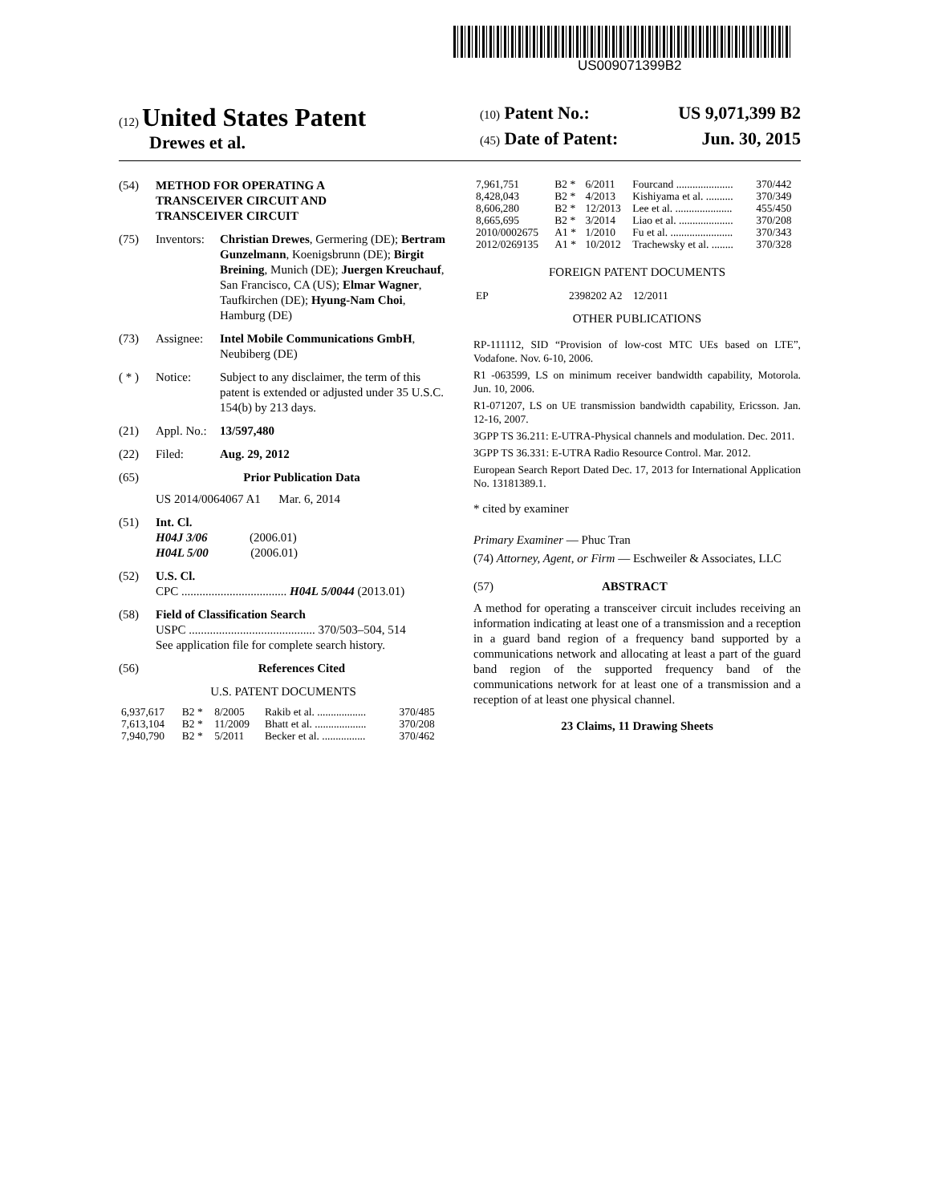US009071399B2
(12) United States Patent
Drewes et al.
(10) Patent No.: US 9,071,399 B2
(45) Date of Patent: Jun. 30, 2015
(54) METHOD FOR OPERATING A
TRANSCEIVER CIRCUIT AND
TRANSCEIVER CIRCUIT
(75) Inventors: Christian Drewes, Germering (DE); Bertram Gunzelmann, Koenigsbrunn (DE); Birgit Breining, Munich (DE); Juergen Kreuchauf, San Francisco, CA (US); Elmar Wagner, Taufkirchen (DE); Hyung-Nam Choi, Hamburg (DE)
(73) Assignee: Intel Mobile Communications GmbH, Neubiberg (DE)
( * ) Notice: Subject to any disclaimer, the term of this patent is extended or adjusted under 35 U.S.C. 154(b) by 213 days.
(21) Appl. No.: 13/597,480
(22) Filed: Aug. 29, 2012
(65) Prior Publication Data
US 2014/0064067 A1 Mar. 6, 2014
(51) Int. Cl.
H04J 3/06 (2006.01)
H04L 5/00 (2006.01)
(52) U.S. Cl.
CPC ................................... H04L 5/0044 (2013.01)
(58) Field of Classification Search
USPC .......................................... 370/503–504, 514
See application file for complete search history.
(56) References Cited
U.S. PATENT DOCUMENTS
| 6,937,617 | B2 * | 8/2005 | Rakib et al. .................. | 370/485 |
| 7,613,104 | B2 * | 11/2009 | Bhatt et al. ................... | 370/208 |
| 7,940,790 | B2 * | 5/2011 | Becker et al. ................ | 370/462 |
| 7,961,751 | B2 * | 6/2011 | Fourcand ..................... | 370/442 |
| 8,428,043 | B2 * | 4/2013 | Kishiyama et al. .......... | 370/349 |
| 8,606,280 | B2 * | 12/2013 | Lee et al. ..................... | 455/450 |
| 8,665,695 | B2 * | 3/2014 | Liao et al. .................... | 370/208 |
| 2010/0002675 | A1 * | 1/2010 | Fu et al. ....................... | 370/343 |
| 2012/0269135 | A1 * | 10/2012 | Trachewsky et al. ........ | 370/328 |
FOREIGN PATENT DOCUMENTS
| EP | 2398202 A2 12/2011 |
OTHER PUBLICATIONS
RP-111112, SID “Provision of low-cost MTC UEs based on LTE”, Vodafone. Nov. 6-10, 2006.
R1 -063599, LS on minimum receiver bandwidth capability, Motorola. Jun. 10, 2006.
R1-071207, LS on UE transmission bandwidth capability, Ericsson. Jan. 12-16, 2007.
3GPP TS 36.211: E-UTRA-Physical channels and modulation. Dec. 2011.
3GPP TS 36.331: E-UTRA Radio Resource Control. Mar. 2012.
European Search Report Dated Dec. 17, 2013 for International Application No. 13181389.1.
* cited by examiner
Primary Examiner — Phuc Tran
(74) Attorney, Agent, or Firm — Eschweiler & Associates, LLC
(57) ABSTRACT
A method for operating a transceiver circuit includes receiving an information indicating at least one of a transmission and a reception in a guard band region of a frequency band supported by a communications network and allocating at least a part of the guard band region of the supported frequency band of the communications network for at least one of a transmission and a reception of at least one physical channel.
23 Claims, 11 Drawing Sheets